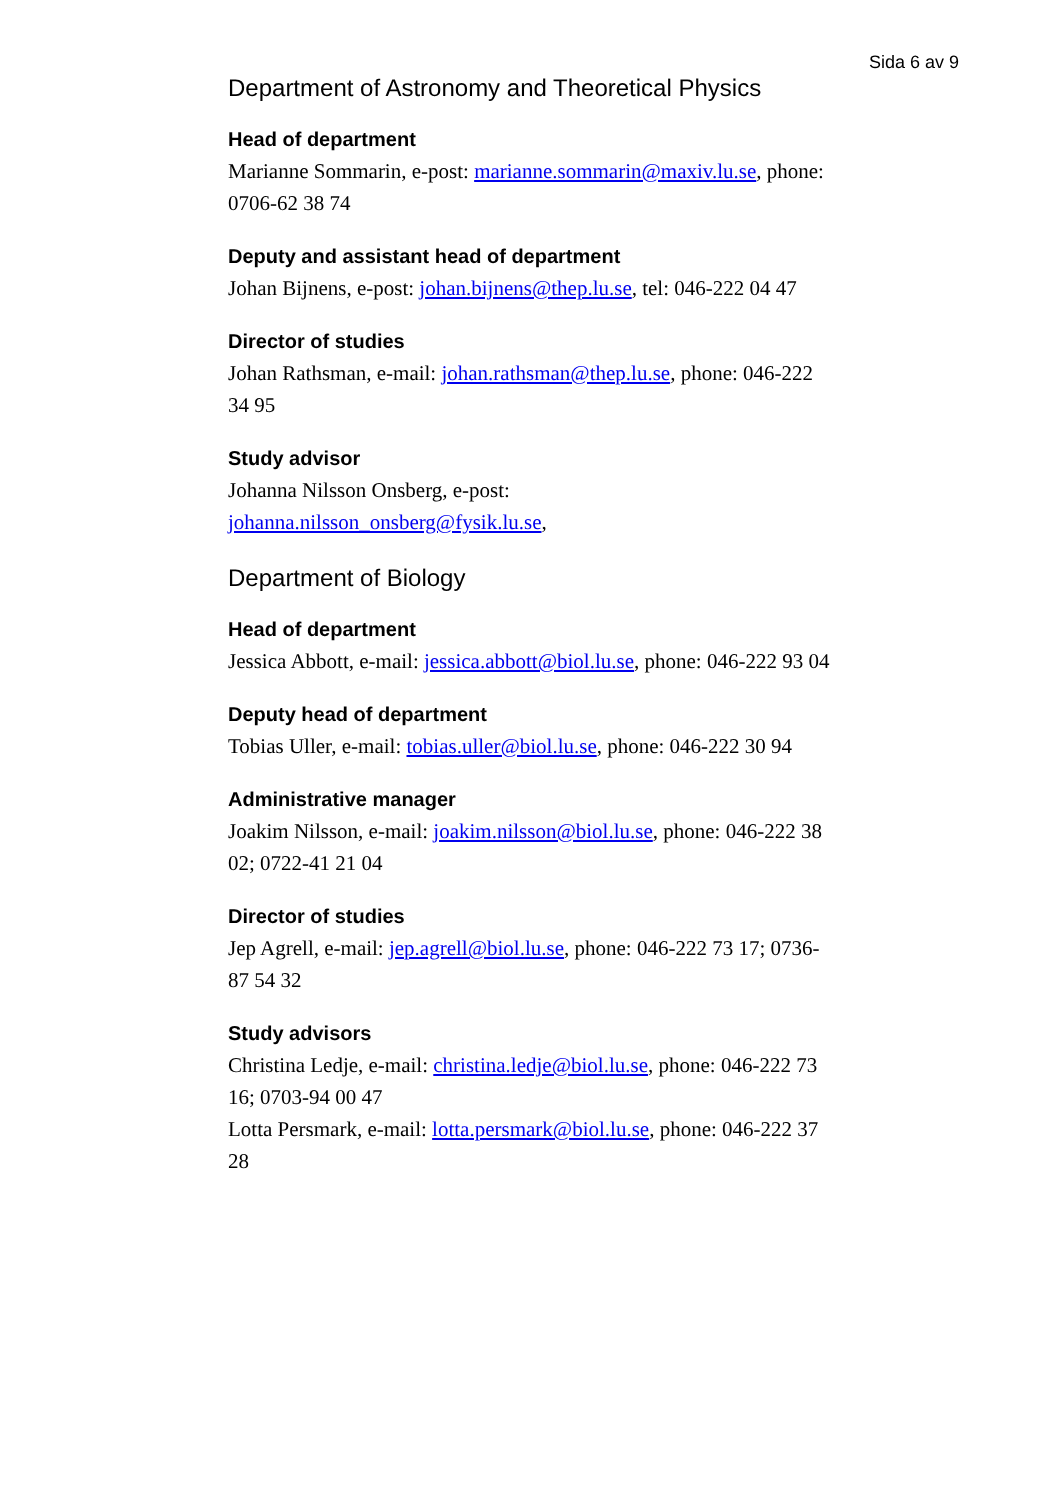Sida 6 av 9
Department of Astronomy and Theoretical Physics
Head of department
Marianne Sommarin, e-post: marianne.sommarin@maxiv.lu.se, phone: 0706-62 38 74
Deputy and assistant head of department
Johan Bijnens, e-post: johan.bijnens@thep.lu.se, tel: 046-222 04 47
Director of studies
Johan Rathsman, e-mail: johan.rathsman@thep.lu.se, phone: 046-222 34 95
Study advisor
Johanna Nilsson Onsberg, e-post:
johanna.nilsson_onsberg@fysik.lu.se,
Department of Biology
Head of department
Jessica Abbott, e-mail: jessica.abbott@biol.lu.se, phone: 046-222 93 04
Deputy head of department
Tobias Uller, e-mail: tobias.uller@biol.lu.se, phone: 046-222 30 94
Administrative manager
Joakim Nilsson, e-mail: joakim.nilsson@biol.lu.se, phone: 046-222 38 02; 0722-41 21 04
Director of studies
Jep Agrell, e-mail: jep.agrell@biol.lu.se, phone: 046-222 73 17; 0736-87 54 32
Study advisors
Christina Ledje, e-mail: christina.ledje@biol.lu.se, phone: 046-222 73 16; 0703-94 00 47
Lotta Persmark, e-mail: lotta.persmark@biol.lu.se, phone: 046-222 37 28